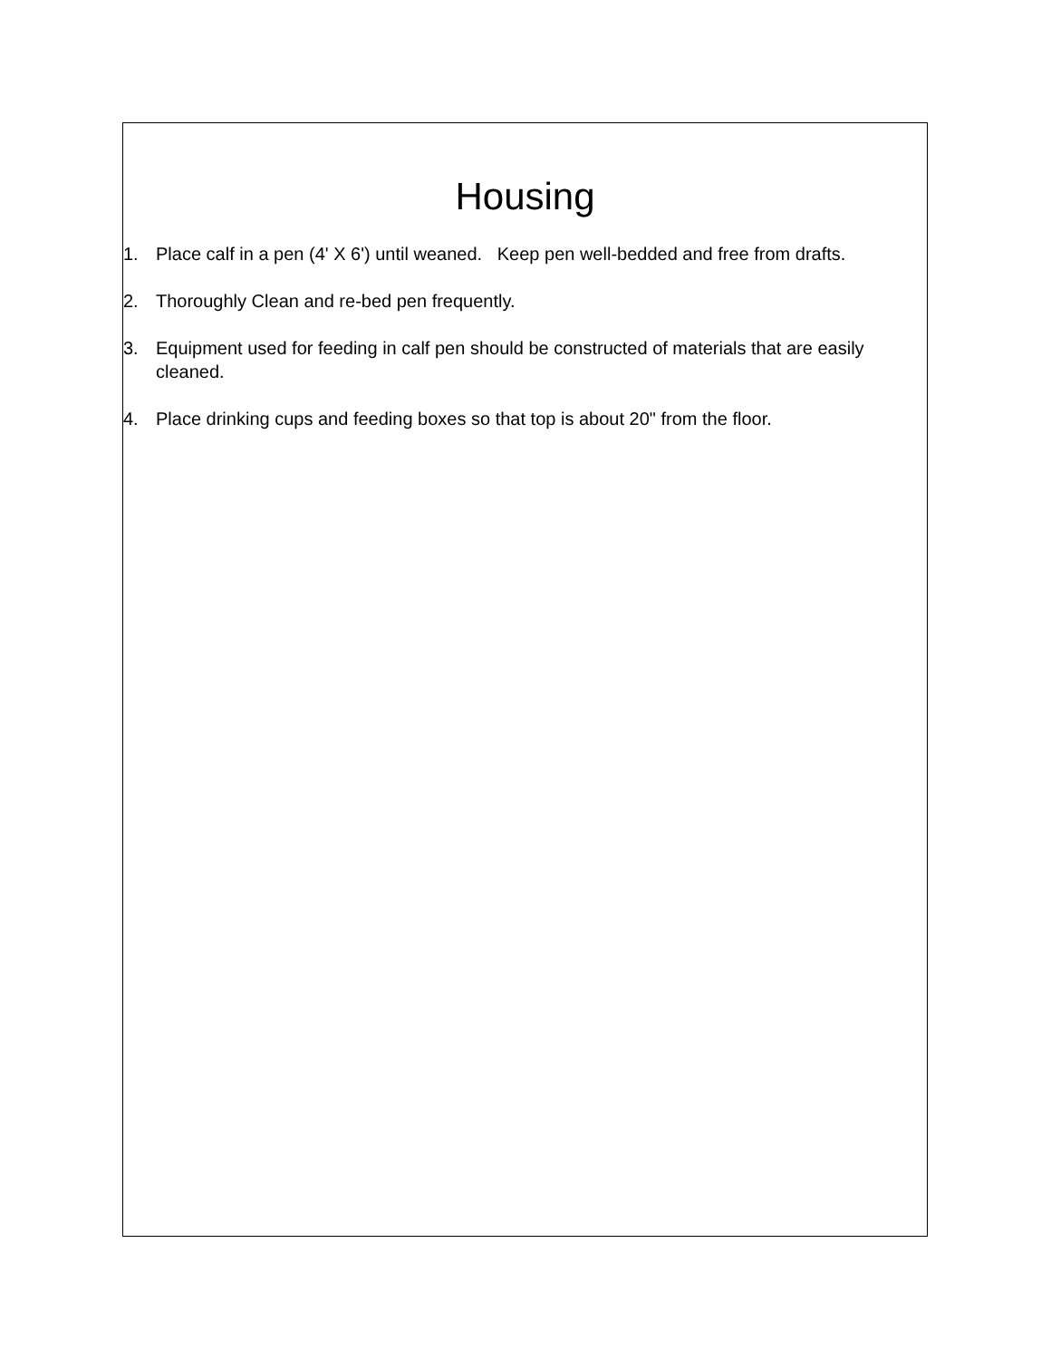Housing
1. Place calf in a pen (4' X 6') until weaned. Keep pen well-bedded and free from drafts.
2. Thoroughly Clean and re-bed pen frequently.
3. Equipment used for feeding in calf pen should be constructed of materials that are easily cleaned.
4. Place drinking cups and feeding boxes so that top is about 20" from the floor.